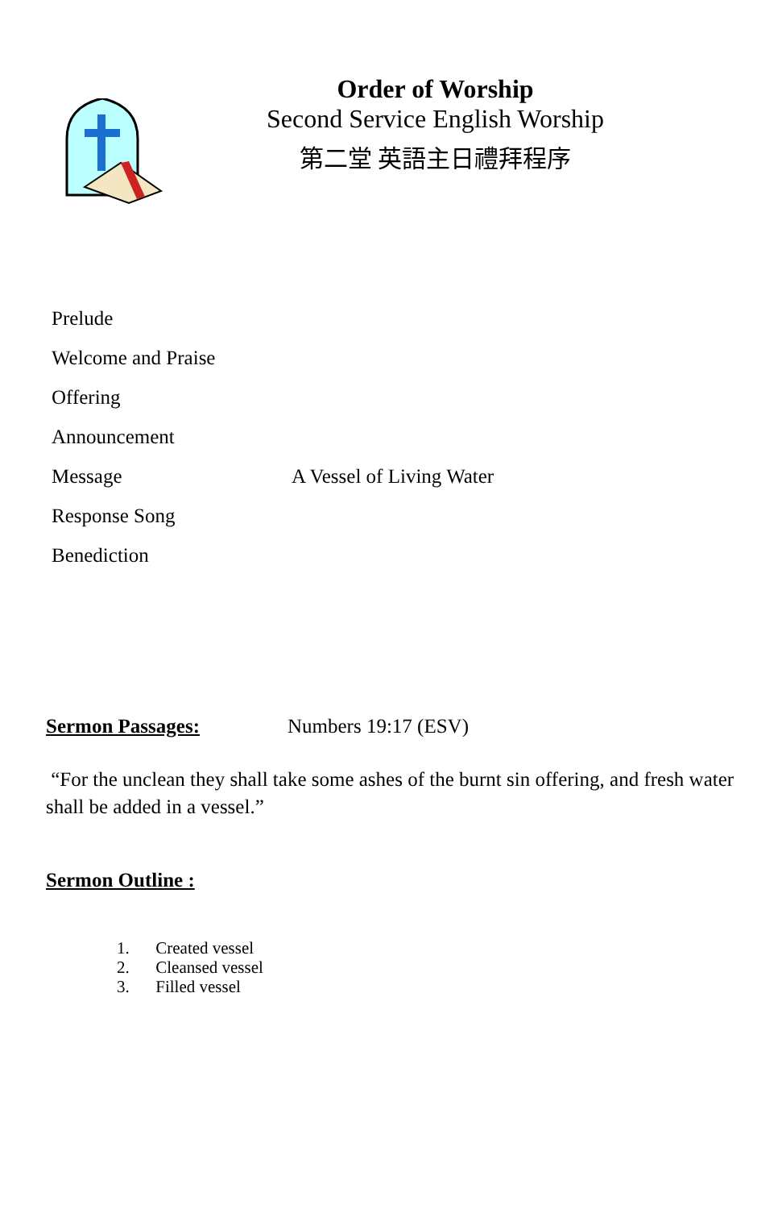Order of Worship
Second Service English Worship
第二堂 英語主日禮拜程序
Prelude
Welcome and Praise
Offering
Announcement
Message A Vessel of Living Water
Response Song
Benediction
Sermon Passages: Numbers 19:17 (ESV)
“For the unclean they shall take some ashes of the burnt sin offering, and fresh water shall be added in a vessel.”
Sermon Outline :
1. Created vessel
2. Cleansed vessel
3. Filled vessel